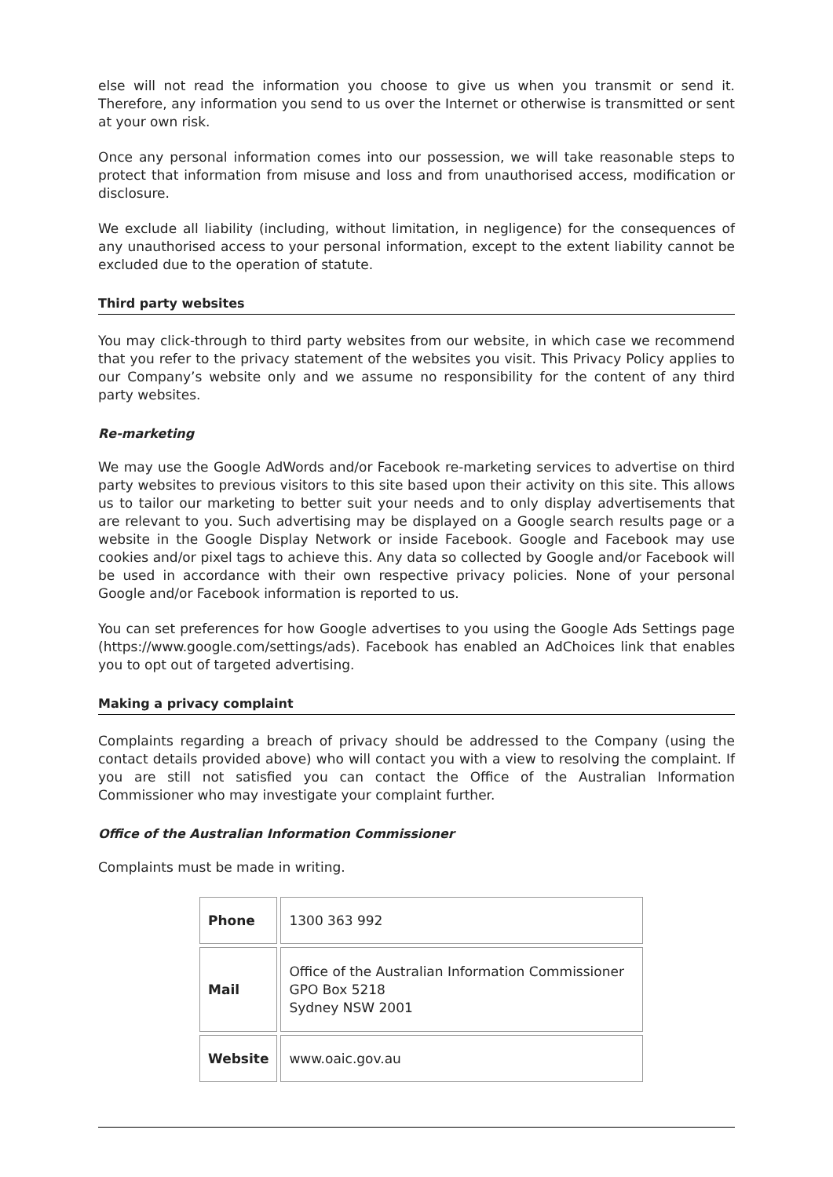else will not read the information you choose to give us when you transmit or send it. Therefore, any information you send to us over the Internet or otherwise is transmitted or sent at your own risk.
Once any personal information comes into our possession, we will take reasonable steps to protect that information from misuse and loss and from unauthorised access, modification or disclosure.
We exclude all liability (including, without limitation, in negligence) for the consequences of any unauthorised access to your personal information, except to the extent liability cannot be excluded due to the operation of statute.
Third party websites
You may click-through to third party websites from our website, in which case we recommend that you refer to the privacy statement of the websites you visit. This Privacy Policy applies to our Company’s website only and we assume no responsibility for the content of any third party websites.
Re-marketing
We may use the Google AdWords and/or Facebook re-marketing services to advertise on third party websites to previous visitors to this site based upon their activity on this site. This allows us to tailor our marketing to better suit your needs and to only display advertisements that are relevant to you. Such advertising may be displayed on a Google search results page or a website in the Google Display Network or inside Facebook. Google and Facebook may use cookies and/or pixel tags to achieve this. Any data so collected by Google and/or Facebook will be used in accordance with their own respective privacy policies. None of your personal Google and/or Facebook information is reported to us.
You can set preferences for how Google advertises to you using the Google Ads Settings page (https://www.google.com/settings/ads). Facebook has enabled an AdChoices link that enables you to opt out of targeted advertising.
Making a privacy complaint
Complaints regarding a breach of privacy should be addressed to the Company (using the contact details provided above) who will contact you with a view to resolving the complaint. If you are still not satisfied you can contact the Office of the Australian Information Commissioner who may investigate your complaint further.
Office of the Australian Information Commissioner
Complaints must be made in writing.
| Phone | 1300 363 992 |
| Mail | Office of the Australian Information Commissioner GPO Box 5218 Sydney NSW 2001 |
| Website | www.oaic.gov.au |